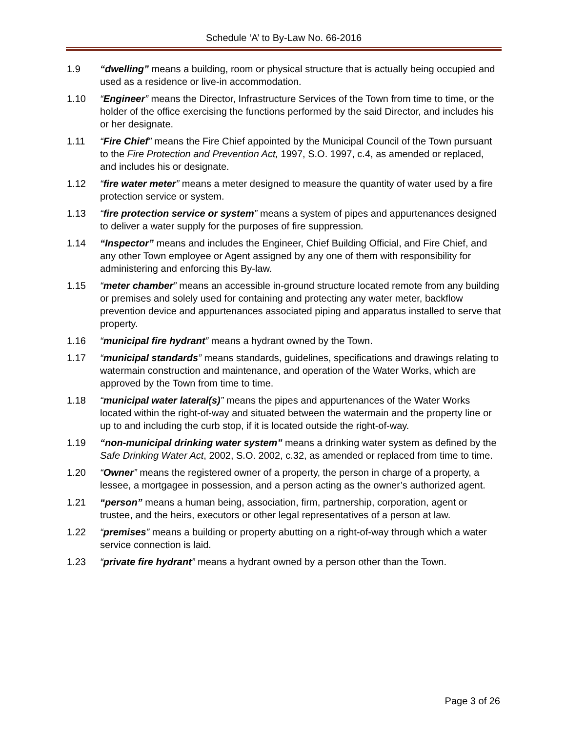Schedule ‘A’ to By-Law No. 66-2016
1.9 “dwelling” means a building, room or physical structure that is actually being occupied and used as a residence or live-in accommodation.
1.10 “Engineer” means the Director, Infrastructure Services of the Town from time to time, or the holder of the office exercising the functions performed by the said Director, and includes his or her designate.
1.11 “Fire Chief” means the Fire Chief appointed by the Municipal Council of the Town pursuant to the Fire Protection and Prevention Act, 1997, S.O. 1997, c.4, as amended or replaced, and includes his or designate.
1.12 “fire water meter” means a meter designed to measure the quantity of water used by a fire protection service or system.
1.13 “fire protection service or system” means a system of pipes and appurtenances designed to deliver a water supply for the purposes of fire suppression.
1.14 “Inspector” means and includes the Engineer, Chief Building Official, and Fire Chief, and any other Town employee or Agent assigned by any one of them with responsibility for administering and enforcing this By-law.
1.15 “meter chamber” means an accessible in-ground structure located remote from any building or premises and solely used for containing and protecting any water meter, backflow prevention device and appurtenances associated piping and apparatus installed to serve that property.
1.16 “municipal fire hydrant” means a hydrant owned by the Town.
1.17 “municipal standards” means standards, guidelines, specifications and drawings relating to watermain construction and maintenance, and operation of the Water Works, which are approved by the Town from time to time.
1.18 “municipal water lateral(s)” means the pipes and appurtenances of the Water Works located within the right-of-way and situated between the watermain and the property line or up to and including the curb stop, if it is located outside the right-of-way.
1.19 “non-municipal drinking water system” means a drinking water system as defined by the Safe Drinking Water Act, 2002, S.O. 2002, c.32, as amended or replaced from time to time.
1.20 “Owner” means the registered owner of a property, the person in charge of a property, a lessee, a mortgagee in possession, and a person acting as the owner’s authorized agent.
1.21 “person” means a human being, association, firm, partnership, corporation, agent or trustee, and the heirs, executors or other legal representatives of a person at law.
1.22 “premises” means a building or property abutting on a right-of-way through which a water service connection is laid.
1.23 “private fire hydrant” means a hydrant owned by a person other than the Town.
Page 3 of 26